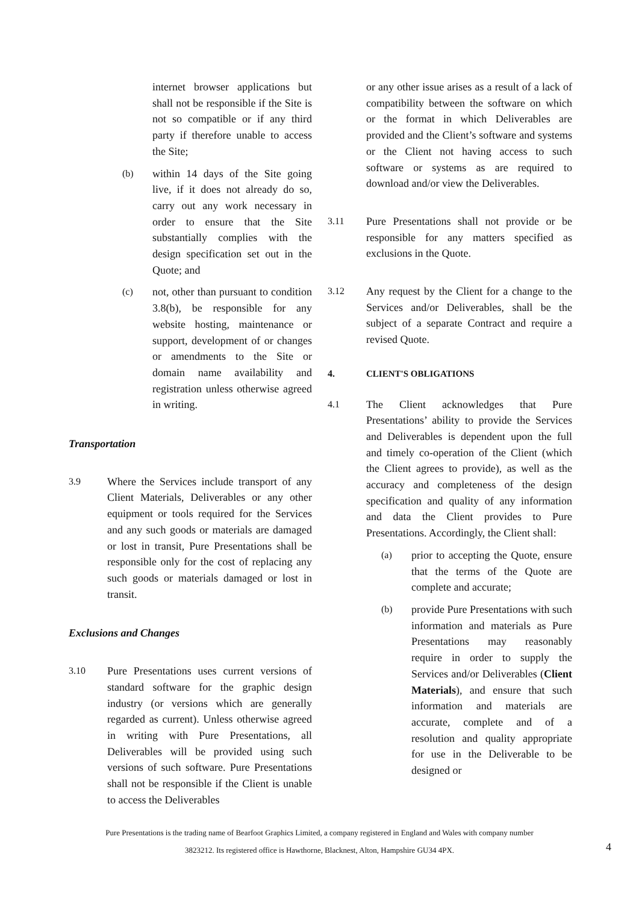internet browser applications but shall not be responsible if the Site is not so compatible or if any third party if therefore unable to access the Site;
(b) within 14 days of the Site going live, if it does not already do so, carry out any work necessary in order to ensure that the Site substantially complies with the design specification set out in the Quote; and
(c) not, other than pursuant to condition 3.8(b), be responsible for any website hosting, maintenance or support, development of or changes or amendments to the Site or domain name availability and registration unless otherwise agreed in writing.
Transportation
3.9 Where the Services include transport of any Client Materials, Deliverables or any other equipment or tools required for the Services and any such goods or materials are damaged or lost in transit, Pure Presentations shall be responsible only for the cost of replacing any such goods or materials damaged or lost in transit.
Exclusions and Changes
3.10 Pure Presentations uses current versions of standard software for the graphic design industry (or versions which are generally regarded as current). Unless otherwise agreed in writing with Pure Presentations, all Deliverables will be provided using such versions of such software. Pure Presentations shall not be responsible if the Client is unable to access the Deliverables
or any other issue arises as a result of a lack of compatibility between the software on which or the format in which Deliverables are provided and the Client’s software and systems or the Client not having access to such software or systems as are required to download and/or view the Deliverables.
3.11 Pure Presentations shall not provide or be responsible for any matters specified as exclusions in the Quote.
3.12 Any request by the Client for a change to the Services and/or Deliverables, shall be the subject of a separate Contract and require a revised Quote.
4. CLIENT'S OBLIGATIONS
4.1 The Client acknowledges that Pure Presentations’ ability to provide the Services and Deliverables is dependent upon the full and timely co-operation of the Client (which the Client agrees to provide), as well as the accuracy and completeness of the design specification and quality of any information and data the Client provides to Pure Presentations. Accordingly, the Client shall:
(a) prior to accepting the Quote, ensure that the terms of the Quote are complete and accurate;
(b) provide Pure Presentations with such information and materials as Pure Presentations may reasonably require in order to supply the Services and/or Deliverables (Client Materials), and ensure that such information and materials are accurate, complete and of a resolution and quality appropriate for use in the Deliverable to be designed or
Pure Presentations is the trading name of Bearfoot Graphics Limited, a company registered in England and Wales with company number
3823212. Its registered office is Hawthorne, Blacknest, Alton, Hampshire GU34 4PX.
4